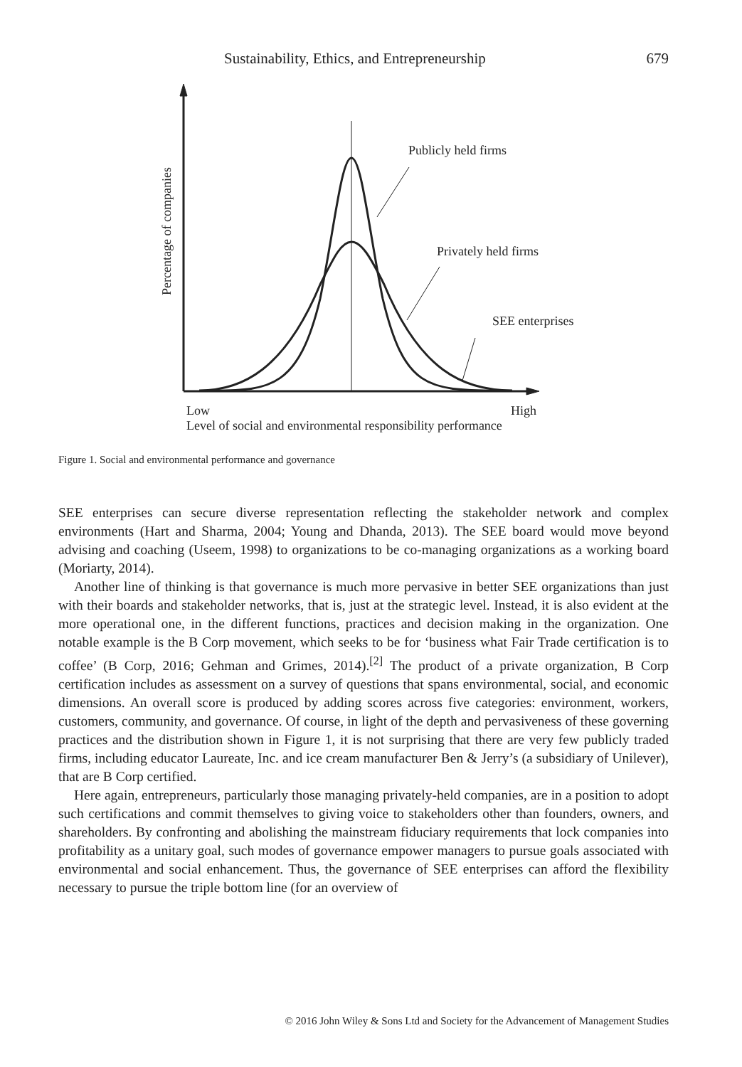Sustainability, Ethics, and Entrepreneurship 679
Publicly held firms
Privately held firms
SEE enterprises
Low
High
Level of social and environmental responsibility performance
Percentage of companies
Figure 1. Social and environmental performance and governance
SEE enterprises can secure diverse representation reflecting the stakeholder network and complex environments (Hart and Sharma, 2004; Young and Dhanda, 2013). The SEE board would move beyond advising and coaching (Useem, 1998) to organizations to be co-managing organizations as a working board (Moriarty, 2014).
Another line of thinking is that governance is much more pervasive in better SEE organizations than just with their boards and stakeholder networks, that is, just at the strategic level. Instead, it is also evident at the more operational one, in the different functions, practices and decision making in the organization. One notable example is the B Corp movement, which seeks to be for ‘business what Fair Trade certification is to coffee’ (B Corp, 2016; Gehman and Grimes, 2014).<sup>[2]</sup> The product of a private organization, B Corp certification includes as assessment on a survey of questions that spans environmental, social, and economic dimensions. An overall score is produced by adding scores across five categories: environment, workers, customers, community, and governance. Of course, in light of the depth and pervasiveness of these governing practices and the distribution shown in Figure 1, it is not surprising that there are very few publicly traded firms, including educator Laureate, Inc. and ice cream manufacturer Ben & Jerry’s (a subsidiary of Unilever), that are B Corp certified.
Here again, entrepreneurs, particularly those managing privately-held companies, are in a position to adopt such certifications and commit themselves to giving voice to stakeholders other than founders, owners, and shareholders. By confronting and abolishing the mainstream fiduciary requirements that lock companies into profitability as a unitary goal, such modes of governance empower managers to pursue goals associated with environmental and social enhancement. Thus, the governance of SEE enterprises can afford the flexibility necessary to pursue the triple bottom line (for an overview of
© 2016 John Wiley & Sons Ltd and Society for the Advancement of Management Studies